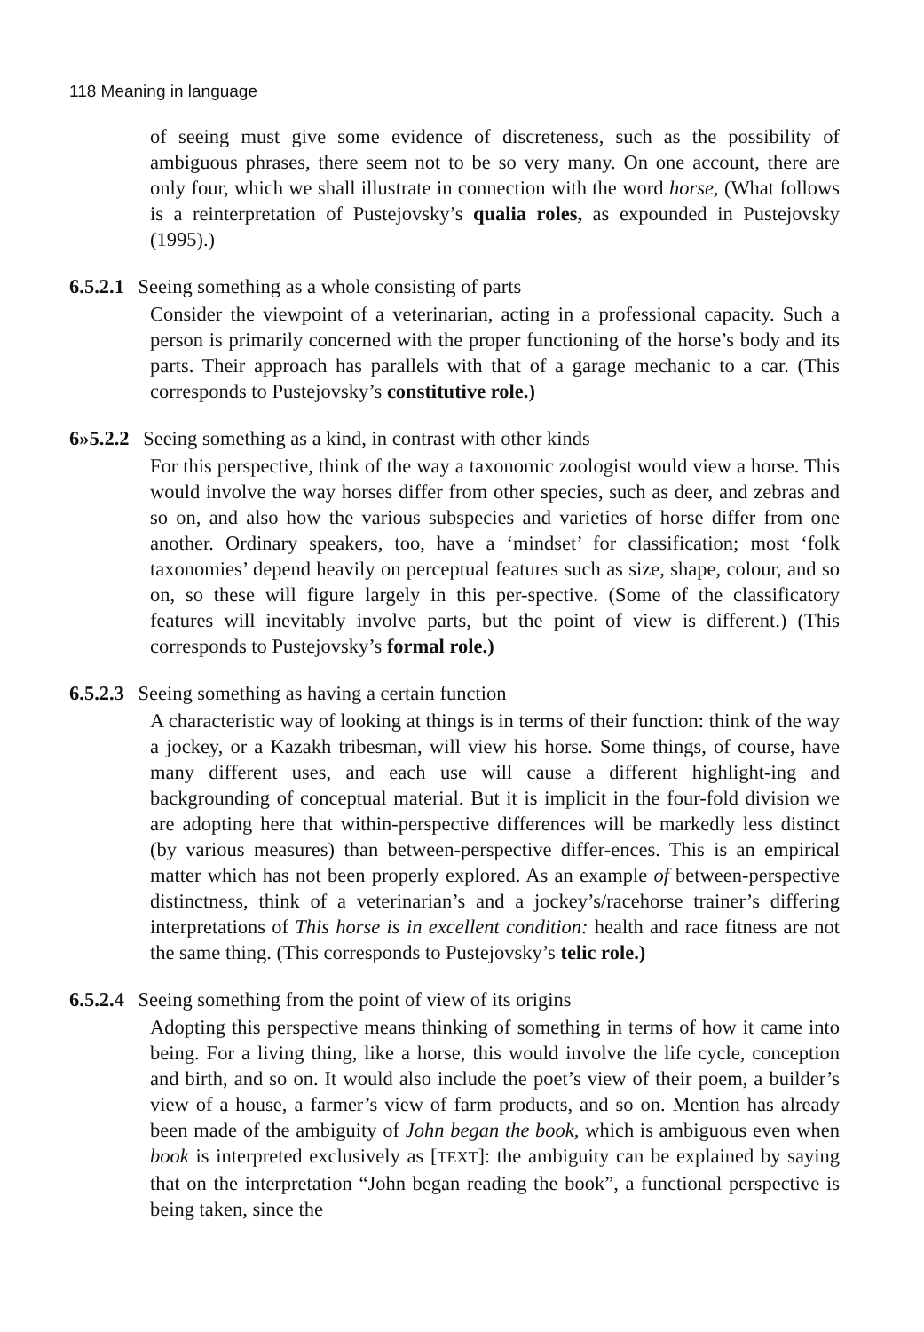118 Meaning in language
of seeing must give some evidence of discreteness, such as the possibility of ambiguous phrases, there seem not to be so very many. On one account, there are only four, which we shall illustrate in connection with the word horse, (What follows is a reinterpretation of Pustejovsky’s qualia roles, as expounded in Pustejovsky (1995).)
6.5.2.1 Seeing something as a whole consisting of parts
Consider the viewpoint of a veterinarian, acting in a professional capacity. Such a person is primarily concerned with the proper functioning of the horse’s body and its parts. Their approach has parallels with that of a garage mechanic to a car. (This corresponds to Pustejovsky’s constitutive role.)
6»5.2.2 Seeing something as a kind, in contrast with other kinds
For this perspective, think of the way a taxonomic zoologist would view a horse. This would involve the way horses differ from other species, such as deer, and zebras and so on, and also how the various subspecies and varieties of horse differ from one another. Ordinary speakers, too, have a ‘mindset’ for classification; most ‘folk taxonomies’ depend heavily on perceptual features such as size, shape, colour, and so on, so these will figure largely in this per-spective. (Some of the classificatory features will inevitably involve parts, but the point of view is different.) (This corresponds to Pustejovsky’s formal role.)
6.5.2.3 Seeing something as having a certain function
A characteristic way of looking at things is in terms of their function: think of the way a jockey, or a Kazakh tribesman, will view his horse. Some things, of course, have many different uses, and each use will cause a different highlight-ing and backgrounding of conceptual material. But it is implicit in the four-fold division we are adopting here that within-perspective differences will be markedly less distinct (by various measures) than between-perspective differ-ences. This is an empirical matter which has not been properly explored. As an example of between-perspective distinctness, think of a veterinarian’s and a jockey’s/racehorse trainer’s differing interpretations of This horse is in excellent condition: health and race fitness are not the same thing. (This corresponds to Pustejovsky’s telic role.)
6.5.2.4 Seeing something from the point of view of its origins
Adopting this perspective means thinking of something in terms of how it came into being. For a living thing, like a horse, this would involve the life cycle, conception and birth, and so on. It would also include the poet’s view of their poem, a builder’s view of a house, a farmer’s view of farm products, and so on. Mention has already been made of the ambiguity of John began the book, which is ambiguous even when book is interpreted exclusively as [TEXT]: the ambiguity can be explained by saying that on the interpretation “John began reading the book”, a functional perspective is being taken, since the